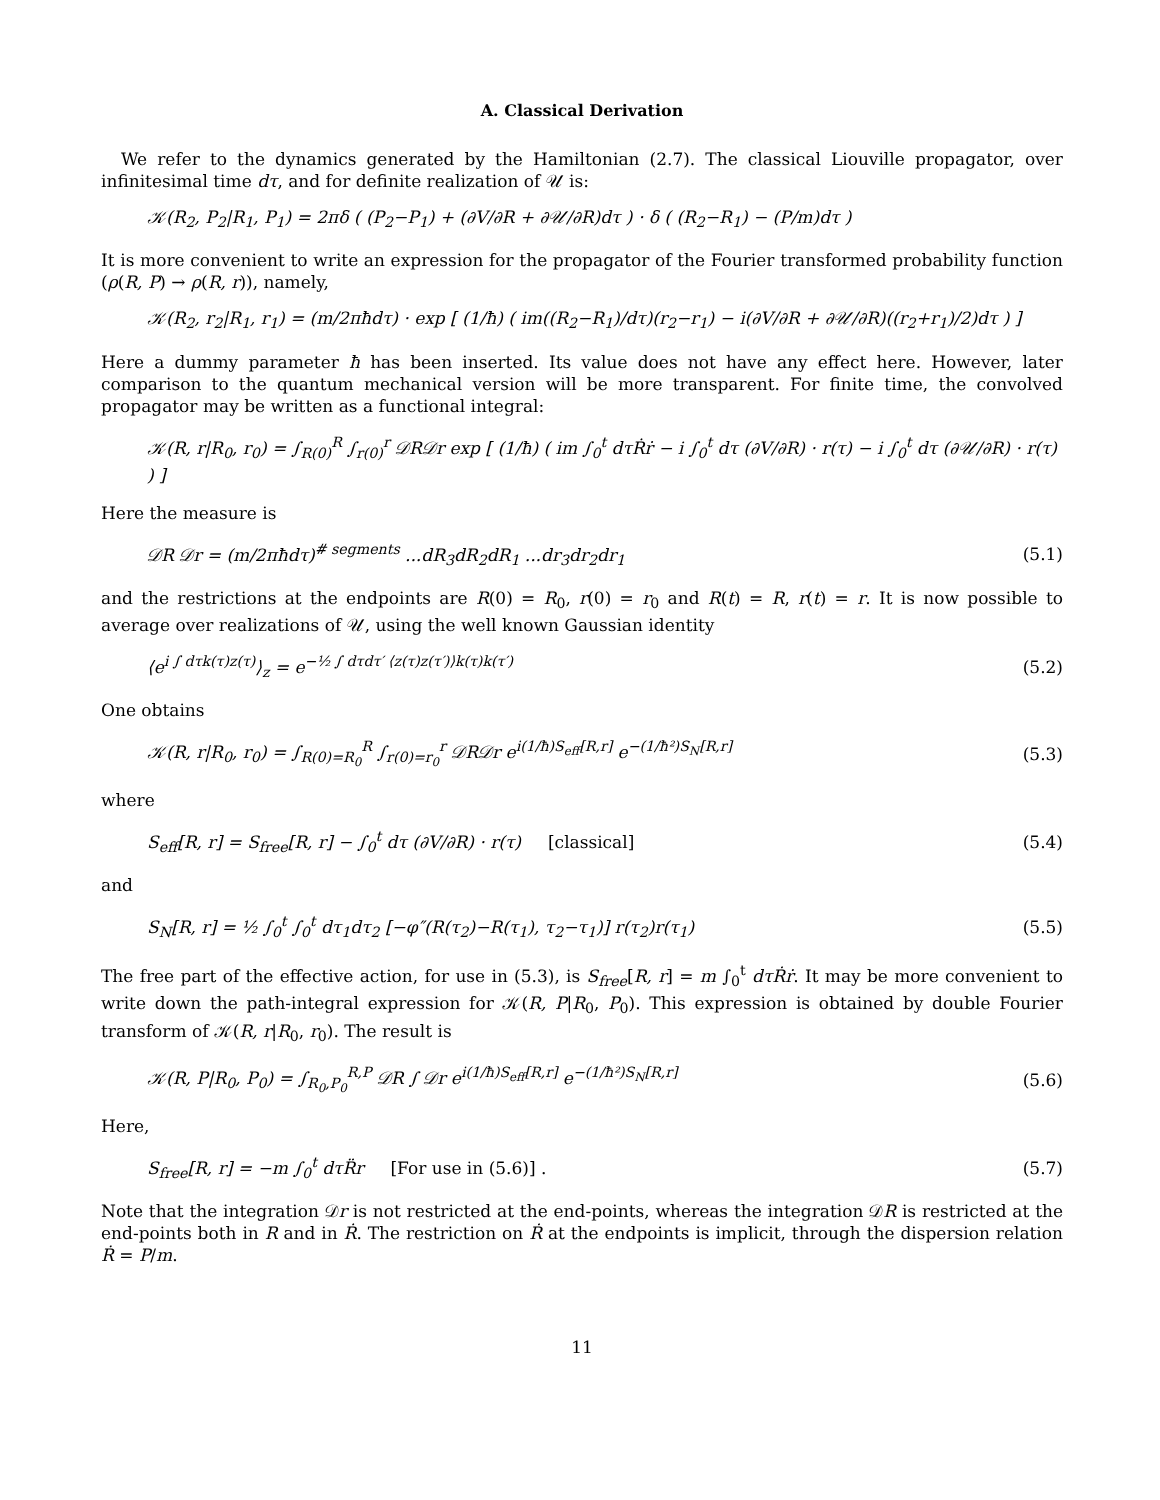A. Classical Derivation
We refer to the dynamics generated by the Hamiltonian (2.7). The classical Liouville propagator, over infinitesimal time dτ, and for definite realization of 𝒰 is:
𝒦(R<sub>2</sub>, P<sub>2</sub>|R<sub>1</sub>, P<sub>1</sub>) = 2πδ ( (P<sub>2</sub>−P<sub>1</sub>) + (∂V/∂R + ∂𝒰/∂R)dτ ) · δ ( (R<sub>2</sub>−R<sub>1</sub>) − (P/m)dτ )
It is more convenient to write an expression for the propagator of the Fourier transformed probability function (ρ(R, P) → ρ(R, r)), namely,
𝒦(R<sub>2</sub>, r<sub>2</sub>|R<sub>1</sub>, r<sub>1</sub>) = (m/2πħdτ) · exp [ (1/ħ) ( im((R<sub>2</sub>−R<sub>1</sub>)/dτ)(r<sub>2</sub>−r<sub>1</sub>) − i(∂V/∂R + ∂𝒰/∂R)((r<sub>2</sub>+r<sub>1</sub>)/2)dτ ) ]
Here a dummy parameter ħ has been inserted. Its value does not have any effect here. However, later comparison to the quantum mechanical version will be more transparent. For finite time, the convolved propagator may be written as a functional integral:
𝒦(R, r|R<sub>0</sub>, r<sub>0</sub>) = ∫<sub>R(0)</sub><sup>R</sup> ∫<sub>r(0)</sub><sup>r</sup> 𝒟R𝒟r exp [ (1/ħ) ( im ∫<sub>0</sub><sup>t</sup> dτṘṙ − i ∫<sub>0</sub><sup>t</sup> dτ (∂V/∂R) · r(τ) − i ∫<sub>0</sub><sup>t</sup> dτ (∂𝒰/∂R) · r(τ) ) ]
Here the measure is
𝒟R 𝒟r = (m/2πħdτ)<sup># segments</sup> ...dR<sub>3</sub>dR<sub>2</sub>dR<sub>1</sub> ...dr<sub>3</sub>dr<sub>2</sub>dr<sub>1</sub> (5.1)
and the restrictions at the endpoints are R(0) = R<sub>0</sub>, r(0) = r<sub>0</sub> and R(t) = R, r(t) = r. It is now possible to average over realizations of 𝒰, using the well known Gaussian identity
⟨e<sup>i ∫ dτk(τ)z(τ)</sup>⟩<sub>z</sub> = e<sup>−½ ∫ dτdτ′ ⟨z(τ)z(τ′)⟩k(τ)k(τ′)</sup> (5.2)
One obtains
𝒦(R, r|R<sub>0</sub>, r<sub>0</sub>) = ∫<sub>R(0)=R<sub>0</sub></sub><sup>R</sup> ∫<sub>r(0)=r<sub>0</sub></sub><sup>r</sup> 𝒟R𝒟r e<sup>i(1/ħ)S<sub>eff</sub>[R,r]</sup> e<sup>−(1/ħ²)S<sub>N</sub>[R,r]</sup> (5.3)
where
S<sub>eff</sub>[R, r] = S<sub>free</sub>[R, r] − ∫<sub>0</sub><sup>t</sup> dτ (∂V/∂R) · r(τ) [classical] (5.4)
and
S<sub>N</sub>[R, r] = ½ ∫<sub>0</sub><sup>t</sup> ∫<sub>0</sub><sup>t</sup> dτ<sub>1</sub>dτ<sub>2</sub> [−φ″(R(τ<sub>2</sub>)−R(τ<sub>1</sub>), τ<sub>2</sub>−τ<sub>1</sub>)] r(τ<sub>2</sub>)r(τ<sub>1</sub>) (5.5)
The free part of the effective action, for use in (5.3), is S<sub>free</sub>[R, r] = m ∫<sub>0</sub><sup>t</sup> dτṘṙ. It may be more convenient to write down the path-integral expression for 𝒦(R, P|R<sub>0</sub>, P<sub>0</sub>). This expression is obtained by double Fourier transform of 𝒦(R, r|R<sub>0</sub>, r<sub>0</sub>). The result is
𝒦(R, P|R<sub>0</sub>, P<sub>0</sub>) = ∫<sub>R<sub>0</sub>,P<sub>0</sub></sub><sup>R,P</sup> 𝒟R ∫ 𝒟r e<sup>i(1/ħ)S<sub>eff</sub>[R,r]</sup> e<sup>−(1/ħ²)S<sub>N</sub>[R,r]</sup> (5.6)
Here,
S<sub>free</sub>[R, r] = −m ∫<sub>0</sub><sup>t</sup> dτR̈r [For use in (5.6)] . (5.7)
Note that the integration 𝒟r is not restricted at the end-points, whereas the integration 𝒟R is restricted at the end-points both in R and in Ṙ. The restriction on Ṙ at the endpoints is implicit, through the dispersion relation Ṙ = P/m.
11